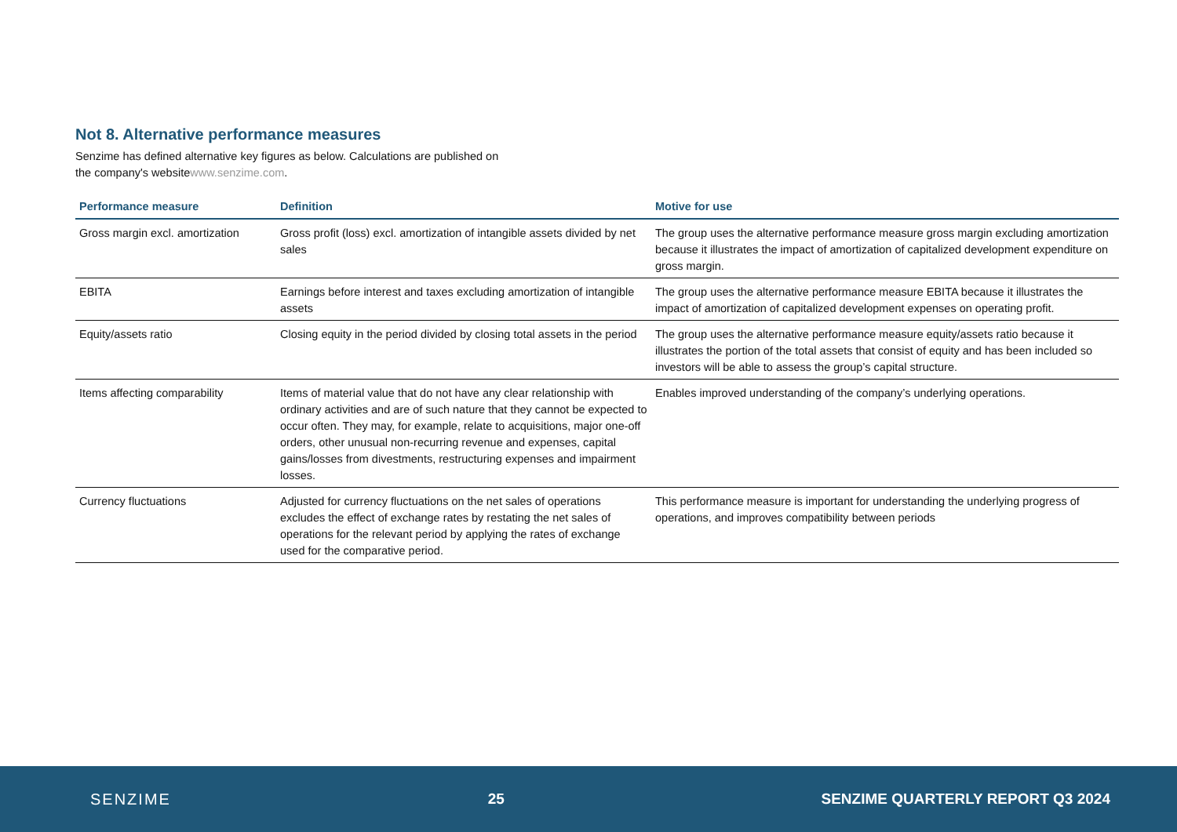Not 8. Alternative performance measures
Senzime has defined alternative key figures as below. Calculations are published on
the company's websitewww.senzime.com.
| Performance measure | Definition | Motive for use |
| --- | --- | --- |
| Gross margin excl. amortization | Gross profit (loss) excl. amortization of intangible assets divided by net sales | The group uses the alternative performance measure gross margin excluding amortization because it illustrates the impact of amortization of capitalized development expenditure on gross margin. |
| EBITA | Earnings before interest and taxes excluding amortization of intangible assets | The group uses the alternative performance measure EBITA because it illustrates the impact of amortization of capitalized development expenses on operating profit. |
| Equity/assets ratio | Closing equity in the period divided by closing total assets in the period | The group uses the alternative performance measure equity/assets ratio because it illustrates the portion of the total assets that consist of equity and has been included so investors will be able to assess the group’s capital structure. |
| Items affecting comparability | Items of material value that do not have any clear relationship with ordinary activities and are of such nature that they cannot be expected to occur often. They may, for example, relate to acquisitions, major one-off orders, other unusual non-recurring revenue and expenses, capital gains/losses from divestments, restructuring expenses and impairment losses. | Enables improved understanding of the company’s underlying operations. |
| Currency fluctuations | Adjusted for currency fluctuations on the net sales of operations excludes the effect of exchange rates by restating the net sales of operations for the relevant period by applying the rates of exchange used for the comparative period. | This performance measure is important for understanding the underlying progress of operations, and improves compatibility between periods |
SENZIME 25 SENZIME QUARTERLY REPORT Q3 2024